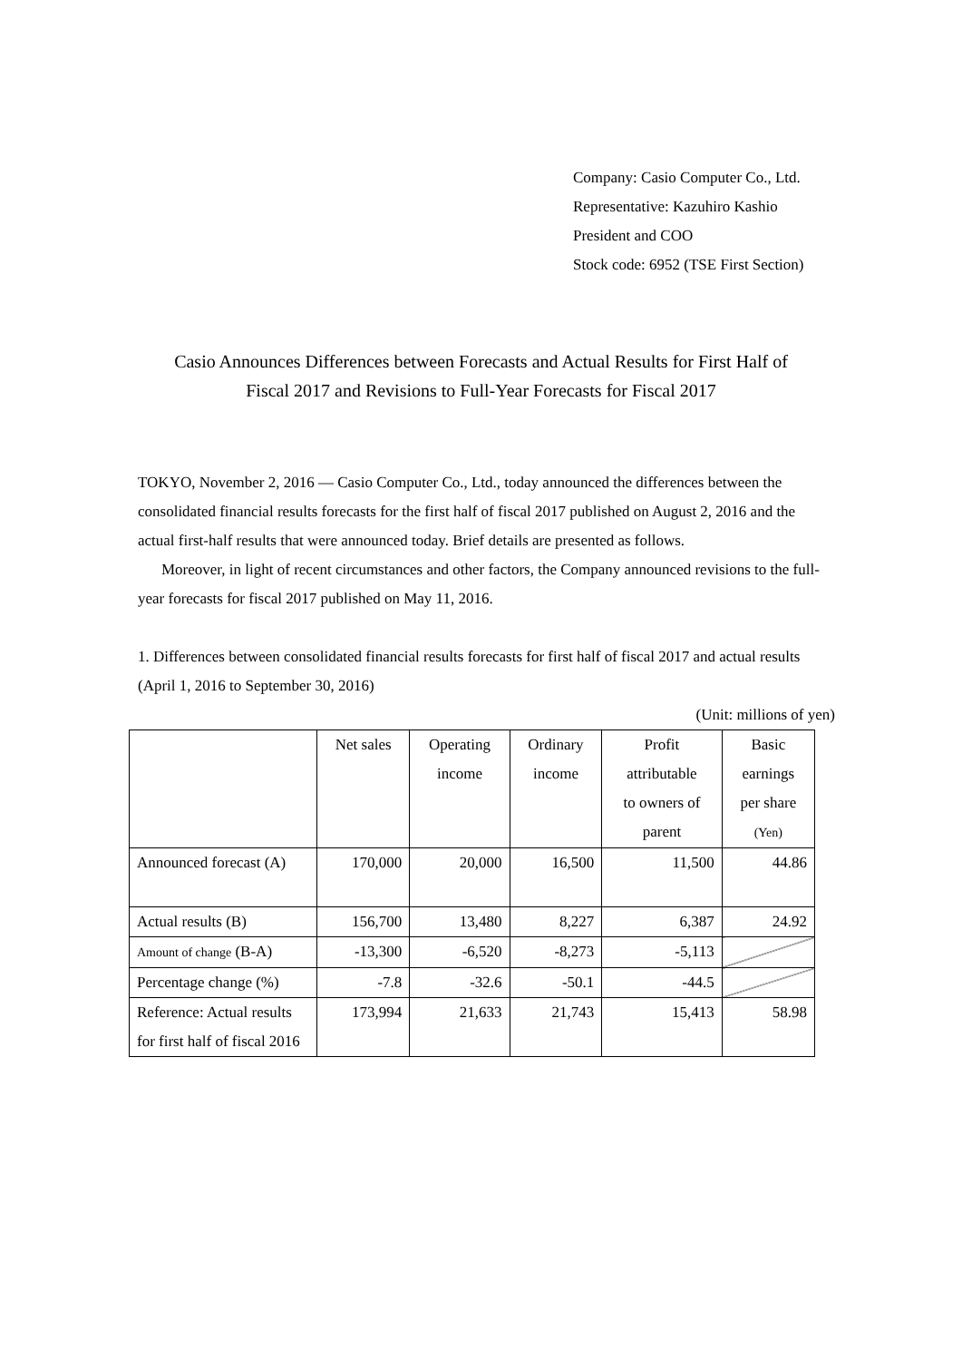Company: Casio Computer Co., Ltd.
Representative: Kazuhiro Kashio
President and COO
Stock code: 6952 (TSE First Section)
Casio Announces Differences between Forecasts and Actual Results for First Half of
Fiscal 2017 and Revisions to Full-Year Forecasts for Fiscal 2017
TOKYO, November 2, 2016 — Casio Computer Co., Ltd., today announced the differences between the consolidated financial results forecasts for the first half of fiscal 2017 published on August 2, 2016 and the actual first-half results that were announced today. Brief details are presented as follows.
Moreover, in light of recent circumstances and other factors, the Company announced revisions to the full-year forecasts for fiscal 2017 published on May 11, 2016.
1. Differences between consolidated financial results forecasts for first half of fiscal 2017 and actual results (April 1, 2016 to September 30, 2016)
(Unit: millions of yen)
| | Net sales | Operating income | Ordinary income | Profit attributable to owners of parent | Basic earnings per share (Yen) |
| Announced forecast (A) | 170,000 | 20,000 | 16,500 | 11,500 | 44.86 |
| Actual results (B) | 156,700 | 13,480 | 8,227 | 6,387 | 24.92 |
| Amount of change (B-A) | -13,300 | -6,520 | -8,273 | -5,113 | |
| Percentage change (%) | -7.8 | -32.6 | -50.1 | -44.5 | |
| Reference: Actual results for first half of fiscal 2016 | 173,994 | 21,633 | 21,743 | 15,413 | 58.98 |